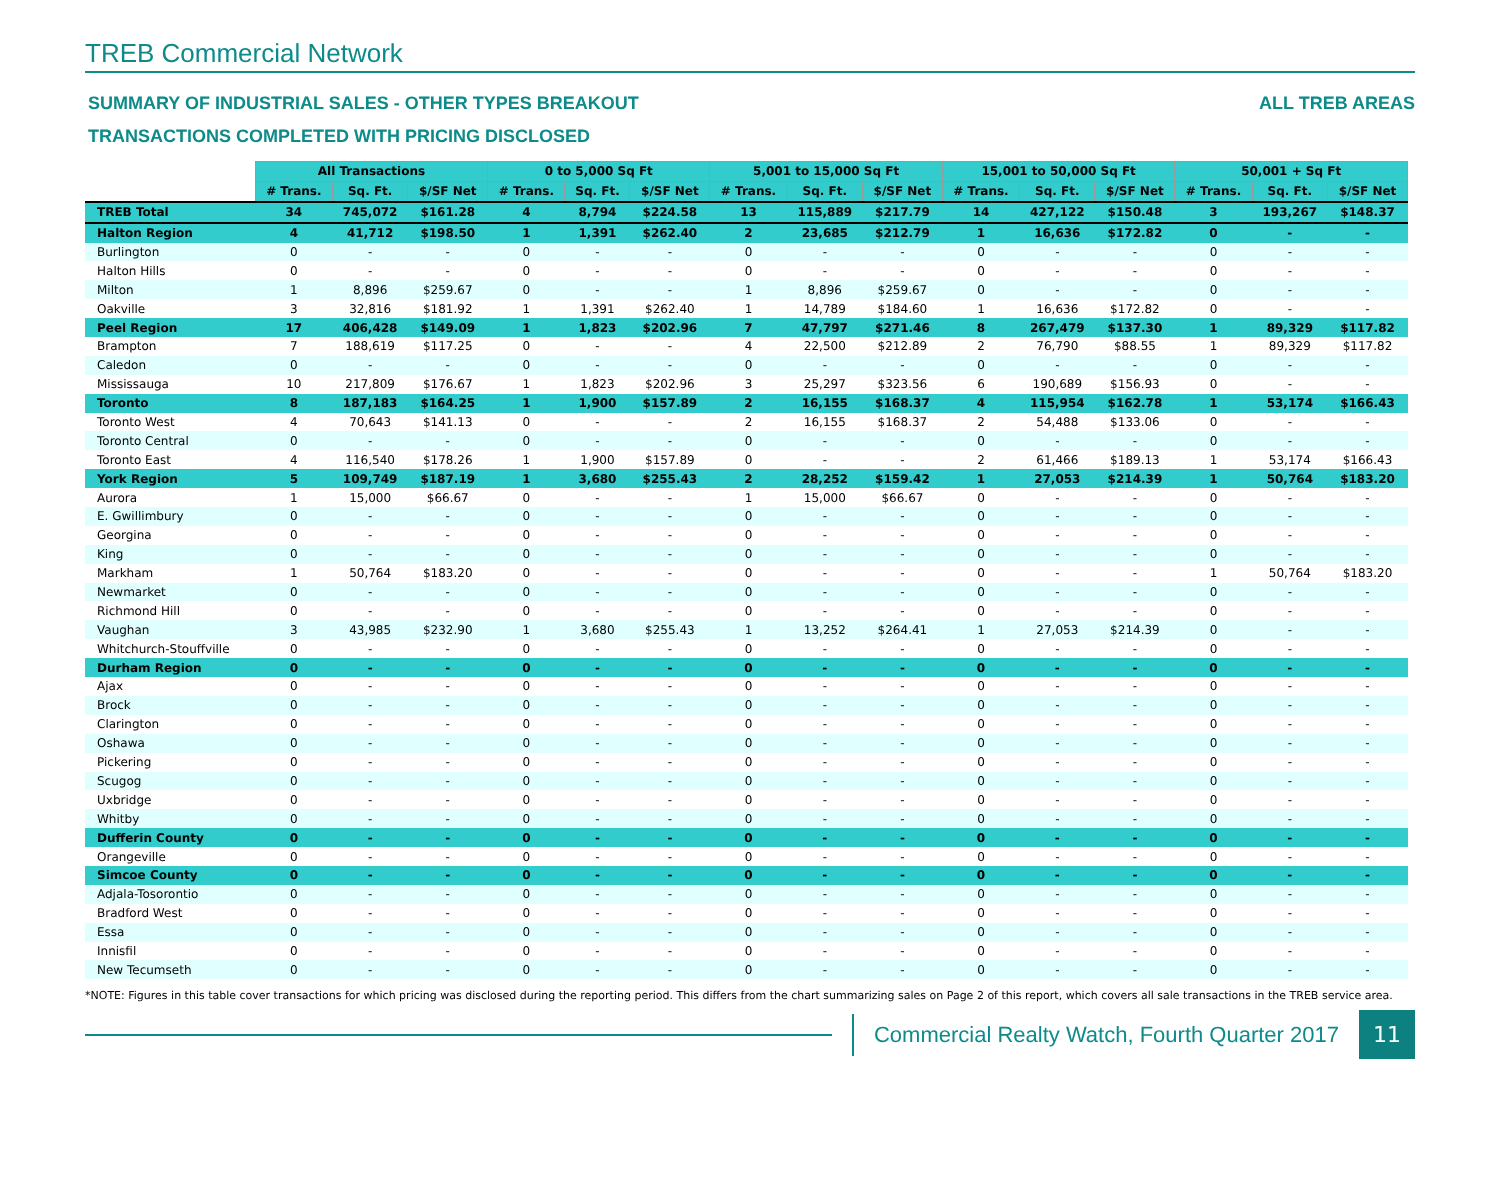TREB Commercial Network
SUMMARY OF INDUSTRIAL SALES - OTHER TYPES BREAKOUT ALL TREB AREAS
TRANSACTIONS COMPLETED WITH PRICING DISCLOSED
| | All Transactions | | | 0 to 5,000 Sq Ft | | | 5,001 to 15,000 Sq Ft | | | 15,001 to 50,000 Sq Ft | | | 50,001 + Sq Ft | | |
| | # Trans. | Sq. Ft. | $/SF Net | # Trans. | Sq. Ft. | $/SF Net | # Trans. | Sq. Ft. | $/SF Net | # Trans. | Sq. Ft. | $/SF Net | # Trans. | Sq. Ft. | $/SF Net |
| TREB Total | 34 | 745,072 | $161.28 | 4 | 8,794 | $224.58 | 13 | 115,889 | $217.79 | 14 | 427,122 | $150.48 | 3 | 193,267 | $148.37 |
| Halton Region | 4 | 41,712 | $198.50 | 1 | 1,391 | $262.40 | 2 | 23,685 | $212.79 | 1 | 16,636 | $172.82 | 0 | - | - |
| Burlington | 0 | - | - | 0 | - | - | 0 | - | - | 0 | - | - | 0 | - | - |
| Halton Hills | 0 | - | - | 0 | - | - | 0 | - | - | 0 | - | - | 0 | - | - |
| Milton | 1 | 8,896 | $259.67 | 0 | - | - | 1 | 8,896 | $259.67 | 0 | - | - | 0 | - | - |
| Oakville | 3 | 32,816 | $181.92 | 1 | 1,391 | $262.40 | 1 | 14,789 | $184.60 | 1 | 16,636 | $172.82 | 0 | - | - |
| Peel Region | 17 | 406,428 | $149.09 | 1 | 1,823 | $202.96 | 7 | 47,797 | $271.46 | 8 | 267,479 | $137.30 | 1 | 89,329 | $117.82 |
| Brampton | 7 | 188,619 | $117.25 | 0 | - | - | 4 | 22,500 | $212.89 | 2 | 76,790 | $88.55 | 1 | 89,329 | $117.82 |
| Caledon | 0 | - | - | 0 | - | - | 0 | - | - | 0 | - | - | 0 | - | - |
| Mississauga | 10 | 217,809 | $176.67 | 1 | 1,823 | $202.96 | 3 | 25,297 | $323.56 | 6 | 190,689 | $156.93 | 0 | - | - |
| Toronto | 8 | 187,183 | $164.25 | 1 | 1,900 | $157.89 | 2 | 16,155 | $168.37 | 4 | 115,954 | $162.78 | 1 | 53,174 | $166.43 |
| Toronto West | 4 | 70,643 | $141.13 | 0 | - | - | 2 | 16,155 | $168.37 | 2 | 54,488 | $133.06 | 0 | - | - |
| Toronto Central | 0 | - | - | 0 | - | - | 0 | - | - | 0 | - | - | 0 | - | - |
| Toronto East | 4 | 116,540 | $178.26 | 1 | 1,900 | $157.89 | 0 | - | - | 2 | 61,466 | $189.13 | 1 | 53,174 | $166.43 |
| York Region | 5 | 109,749 | $187.19 | 1 | 3,680 | $255.43 | 2 | 28,252 | $159.42 | 1 | 27,053 | $214.39 | 1 | 50,764 | $183.20 |
| Aurora | 1 | 15,000 | $66.67 | 0 | - | - | 1 | 15,000 | $66.67 | 0 | - | - | 0 | - | - |
| E. Gwillimbury | 0 | - | - | 0 | - | - | 0 | - | - | 0 | - | - | 0 | - | - |
| Georgina | 0 | - | - | 0 | - | - | 0 | - | - | 0 | - | - | 0 | - | - |
| King | 0 | - | - | 0 | - | - | 0 | - | - | 0 | - | - | 0 | - | - |
| Markham | 1 | 50,764 | $183.20 | 0 | - | - | 0 | - | - | 0 | - | - | 1 | 50,764 | $183.20 |
| Newmarket | 0 | - | - | 0 | - | - | 0 | - | - | 0 | - | - | 0 | - | - |
| Richmond Hill | 0 | - | - | 0 | - | - | 0 | - | - | 0 | - | - | 0 | - | - |
| Vaughan | 3 | 43,985 | $232.90 | 1 | 3,680 | $255.43 | 1 | 13,252 | $264.41 | 1 | 27,053 | $214.39 | 0 | - | - |
| Whitchurch-Stouffville | 0 | - | - | 0 | - | - | 0 | - | - | 0 | - | - | 0 | - | - |
| Durham Region | 0 | - | - | 0 | - | - | 0 | - | - | 0 | - | - | 0 | - | - |
| Ajax | 0 | - | - | 0 | - | - | 0 | - | - | 0 | - | - | 0 | - | - |
| Brock | 0 | - | - | 0 | - | - | 0 | - | - | 0 | - | - | 0 | - | - |
| Clarington | 0 | - | - | 0 | - | - | 0 | - | - | 0 | - | - | 0 | - | - |
| Oshawa | 0 | - | - | 0 | - | - | 0 | - | - | 0 | - | - | 0 | - | - |
| Pickering | 0 | - | - | 0 | - | - | 0 | - | - | 0 | - | - | 0 | - | - |
| Scugog | 0 | - | - | 0 | - | - | 0 | - | - | 0 | - | - | 0 | - | - |
| Uxbridge | 0 | - | - | 0 | - | - | 0 | - | - | 0 | - | - | 0 | - | - |
| Whitby | 0 | - | - | 0 | - | - | 0 | - | - | 0 | - | - | 0 | - | - |
| Dufferin County | 0 | - | - | 0 | - | - | 0 | - | - | 0 | - | - | 0 | - | - |
| Orangeville | 0 | - | - | 0 | - | - | 0 | - | - | 0 | - | - | 0 | - | - |
| Simcoe County | 0 | - | - | 0 | - | - | 0 | - | - | 0 | - | - | 0 | - | - |
| Adjala-Tosorontio | 0 | - | - | 0 | - | - | 0 | - | - | 0 | - | - | 0 | - | - |
| Bradford West | 0 | - | - | 0 | - | - | 0 | - | - | 0 | - | - | 0 | - | - |
| Essa | 0 | - | - | 0 | - | - | 0 | - | - | 0 | - | - | 0 | - | - |
| Innisfil | 0 | - | - | 0 | - | - | 0 | - | - | 0 | - | - | 0 | - | - |
| New Tecumseth | 0 | - | - | 0 | - | - | 0 | - | - | 0 | - | - | 0 | - | - |
*NOTE: Figures in this table cover transactions for which pricing was disclosed during the reporting period. This differs from the chart summarizing sales on Page 2 of this report, which covers all sale transactions in the TREB service area.
Commercial Realty Watch, Fourth Quarter 2017
11